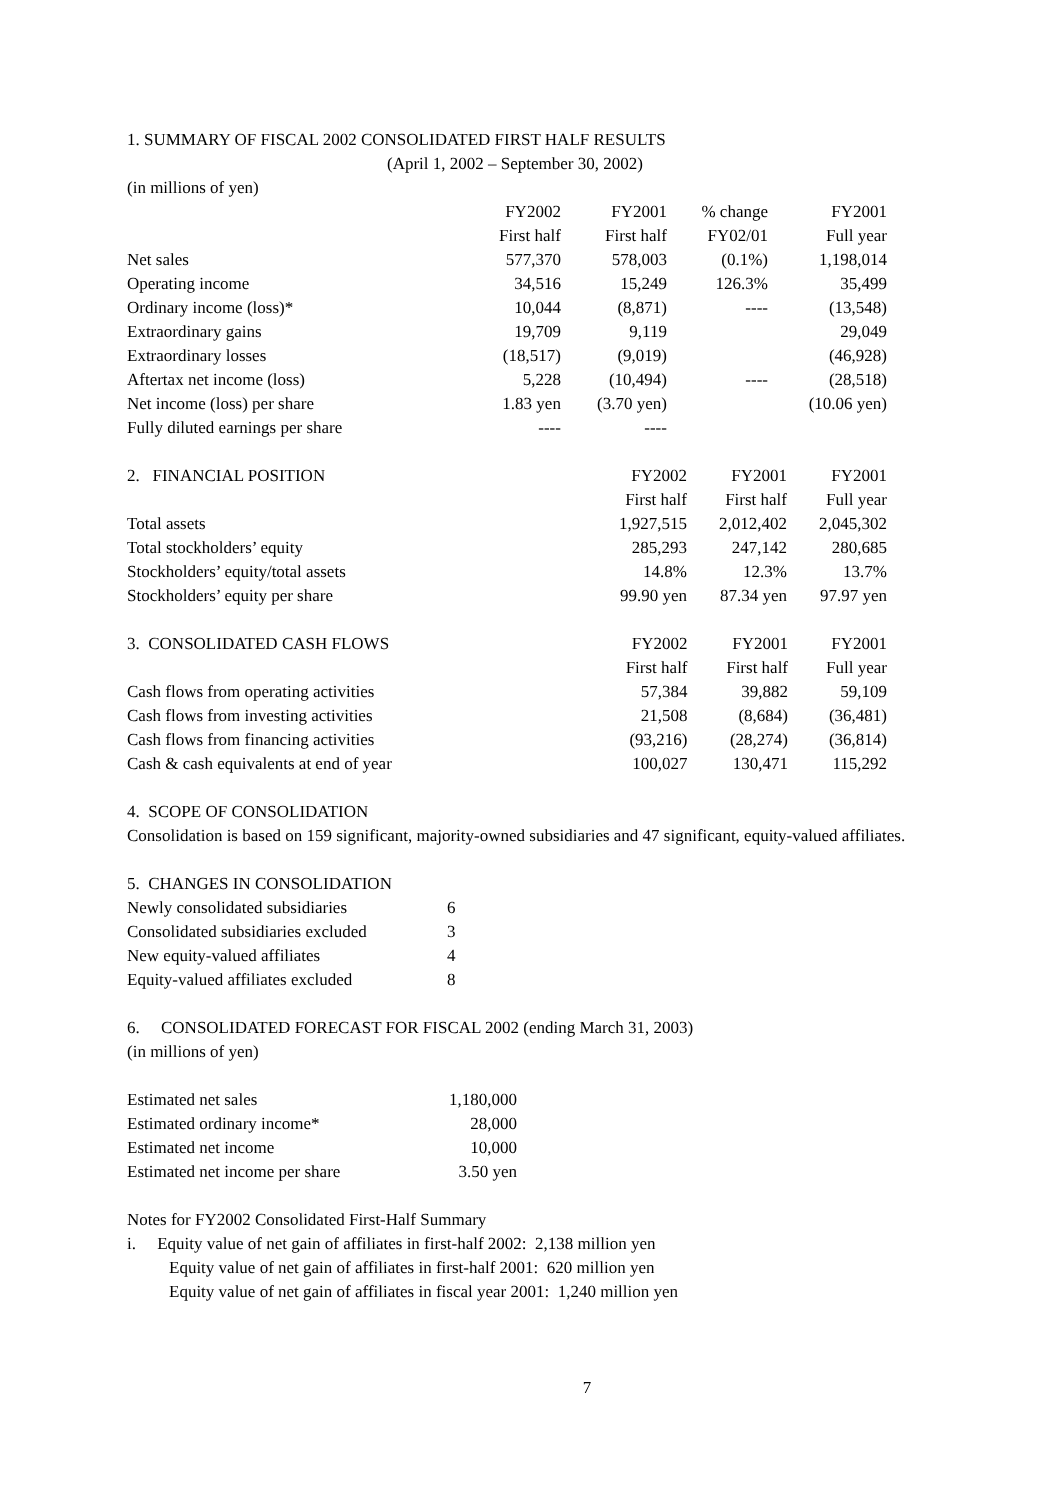1. SUMMARY OF FISCAL 2002 CONSOLIDATED FIRST HALF RESULTS
(April 1, 2002 – September 30, 2002)
(in millions of yen)
| | FY2002 | FY2001 | % change | FY2001 |
| --- | --- | --- | --- | --- |
| | First half | First half | FY02/01 | Full year |
| Net sales | 577,370 | 578,003 | (0.1%) | 1,198,014 |
| Operating income | 34,516 | 15,249 | 126.3% | 35,499 |
| Ordinary income (loss)* | 10,044 | (8,871) | ---- | (13,548) |
| Extraordinary gains | 19,709 | 9,119 | | 29,049 |
| Extraordinary losses | (18,517) | (9,019) | | (46,928) |
| Aftertax net income (loss) | 5,228 | (10,494) | ---- | (28,518) |
| Net income (loss) per share | 1.83 yen | (3.70 yen) | | (10.06 yen) |
| Fully diluted earnings per share | ---- | ---- | | |
| 2. FINANCIAL POSITION | FY2002 | FY2001 | FY2001 |
| | First half | First half | Full year |
| Total assets | 1,927,515 | 2,012,402 | 2,045,302 |
| Total stockholders’ equity | 285,293 | 247,142 | 280,685 |
| Stockholders’ equity/total assets | 14.8% | 12.3% | 13.7% |
| Stockholders’ equity per share | 99.90 yen | 87.34 yen | 97.97 yen |
| 3. CONSOLIDATED CASH FLOWS | FY2002 | FY2001 | FY2001 |
| | First half | First half | Full year |
| Cash flows from operating activities | 57,384 | 39,882 | 59,109 |
| Cash flows from investing activities | 21,508 | (8,684) | (36,481) |
| Cash flows from financing activities | (93,216) | (28,274) | (36,814) |
| Cash & cash equivalents at end of year | 100,027 | 130,471 | 115,292 |
4. SCOPE OF CONSOLIDATION
Consolidation is based on 159 significant, majority-owned subsidiaries and 47 significant, equity-valued affiliates.
5. CHANGES IN CONSOLIDATION
| Newly consolidated subsidiaries | 6 |
| Consolidated subsidiaries excluded | 3 |
| New equity-valued affiliates | 4 |
| Equity-valued affiliates excluded | 8 |
6. CONSOLIDATED FORECAST FOR FISCAL 2002 (ending March 31, 2003)
(in millions of yen)
| Estimated net sales | 1,180,000 |
| Estimated ordinary income* | 28,000 |
| Estimated net income | 10,000 |
| Estimated net income per share | 3.50 yen |
Notes for FY2002 Consolidated First-Half Summary
i. Equity value of net gain of affiliates in first-half 2002: 2,138 million yen
Equity value of net gain of affiliates in first-half 2001: 620 million yen
Equity value of net gain of affiliates in fiscal year 2001: 1,240 million yen
7